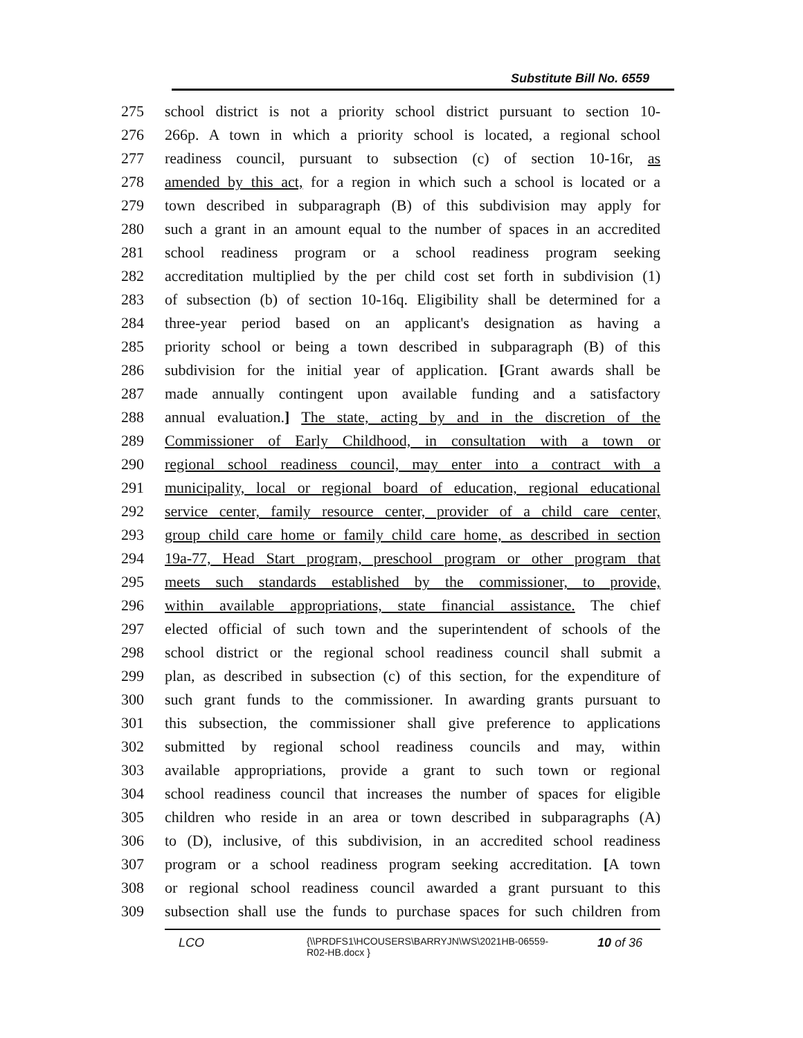Substitute Bill No. 6559
275 school district is not a priority school district pursuant to section 10-
276 266p. A town in which a priority school is located, a regional school
277 readiness council, pursuant to subsection (c) of section 10-16r, as
278 amended by this act, for a region in which such a school is located or a
279 town described in subparagraph (B) of this subdivision may apply for
280 such a grant in an amount equal to the number of spaces in an accredited
281 school readiness program or a school readiness program seeking
282 accreditation multiplied by the per child cost set forth in subdivision (1)
283 of subsection (b) of section 10-16q. Eligibility shall be determined for a
284 three-year period based on an applicant's designation as having a
285 priority school or being a town described in subparagraph (B) of this
286 subdivision for the initial year of application. [Grant awards shall be
287 made annually contingent upon available funding and a satisfactory
288 annual evaluation.] The state, acting by and in the discretion of the
289 Commissioner of Early Childhood, in consultation with a town or
290 regional school readiness council, may enter into a contract with a
291 municipality, local or regional board of education, regional educational
292 service center, family resource center, provider of a child care center,
293 group child care home or family child care home, as described in section
294 19a-77, Head Start program, preschool program or other program that
295 meets such standards established by the commissioner, to provide,
296 within available appropriations, state financial assistance. The chief
297 elected official of such town and the superintendent of schools of the
298 school district or the regional school readiness council shall submit a
299 plan, as described in subsection (c) of this section, for the expenditure of
300 such grant funds to the commissioner. In awarding grants pursuant to
301 this subsection, the commissioner shall give preference to applications
302 submitted by regional school readiness councils and may, within
303 available appropriations, provide a grant to such town or regional
304 school readiness council that increases the number of spaces for eligible
305 children who reside in an area or town described in subparagraphs (A)
306 to (D), inclusive, of this subdivision, in an accredited school readiness
307 program or a school readiness program seeking accreditation. [A town
308 or regional school readiness council awarded a grant pursuant to this
309 subsection shall use the funds to purchase spaces for such children from
LCO
{\\PRDFS1\HCOUSERS\BARRYJN\WS\2021HB-06559-
R02-HB.docx }
10 of 36